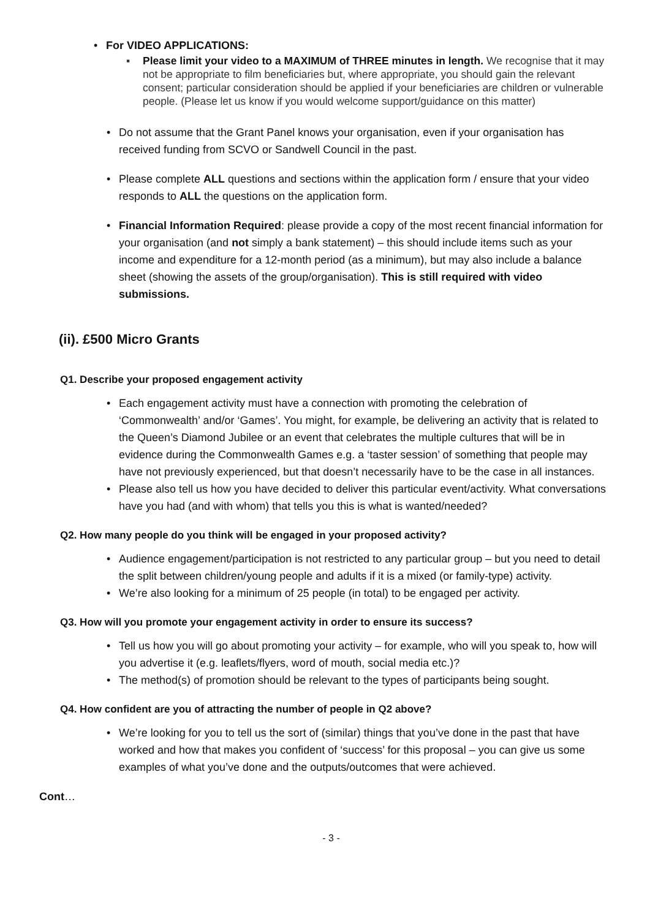• For VIDEO APPLICATIONS:
▪ Please limit your video to a MAXIMUM of THREE minutes in length. We recognise that it may not be appropriate to film beneficiaries but, where appropriate, you should gain the relevant consent; particular consideration should be applied if your beneficiaries are children or vulnerable people. (Please let us know if you would welcome support/guidance on this matter)
• Do not assume that the Grant Panel knows your organisation, even if your organisation has received funding from SCVO or Sandwell Council in the past.
• Please complete ALL questions and sections within the application form / ensure that your video responds to ALL the questions on the application form.
• Financial Information Required: please provide a copy of the most recent financial information for your organisation (and not simply a bank statement) – this should include items such as your income and expenditure for a 12-month period (as a minimum), but may also include a balance sheet (showing the assets of the group/organisation). This is still required with video submissions.
(ii). £500 Micro Grants
Q1. Describe your proposed engagement activity
• Each engagement activity must have a connection with promoting the celebration of ‘Commonwealth’ and/or ‘Games’. You might, for example, be delivering an activity that is related to the Queen’s Diamond Jubilee or an event that celebrates the multiple cultures that will be in evidence during the Commonwealth Games e.g. a ‘taster session’ of something that people may have not previously experienced, but that doesn’t necessarily have to be the case in all instances.
• Please also tell us how you have decided to deliver this particular event/activity. What conversations have you had (and with whom) that tells you this is what is wanted/needed?
Q2. How many people do you think will be engaged in your proposed activity?
• Audience engagement/participation is not restricted to any particular group – but you need to detail the split between children/young people and adults if it is a mixed (or family-type) activity.
• We’re also looking for a minimum of 25 people (in total) to be engaged per activity.
Q3. How will you promote your engagement activity in order to ensure its success?
• Tell us how you will go about promoting your activity – for example, who will you speak to, how will you advertise it (e.g. leaflets/flyers, word of mouth, social media etc.)?
• The method(s) of promotion should be relevant to the types of participants being sought.
Q4. How confident are you of attracting the number of people in Q2 above?
• We’re looking for you to tell us the sort of (similar) things that you’ve done in the past that have worked and how that makes you confident of ‘success’ for this proposal – you can give us some examples of what you’ve done and the outputs/outcomes that were achieved.
Cont…
- 3 -